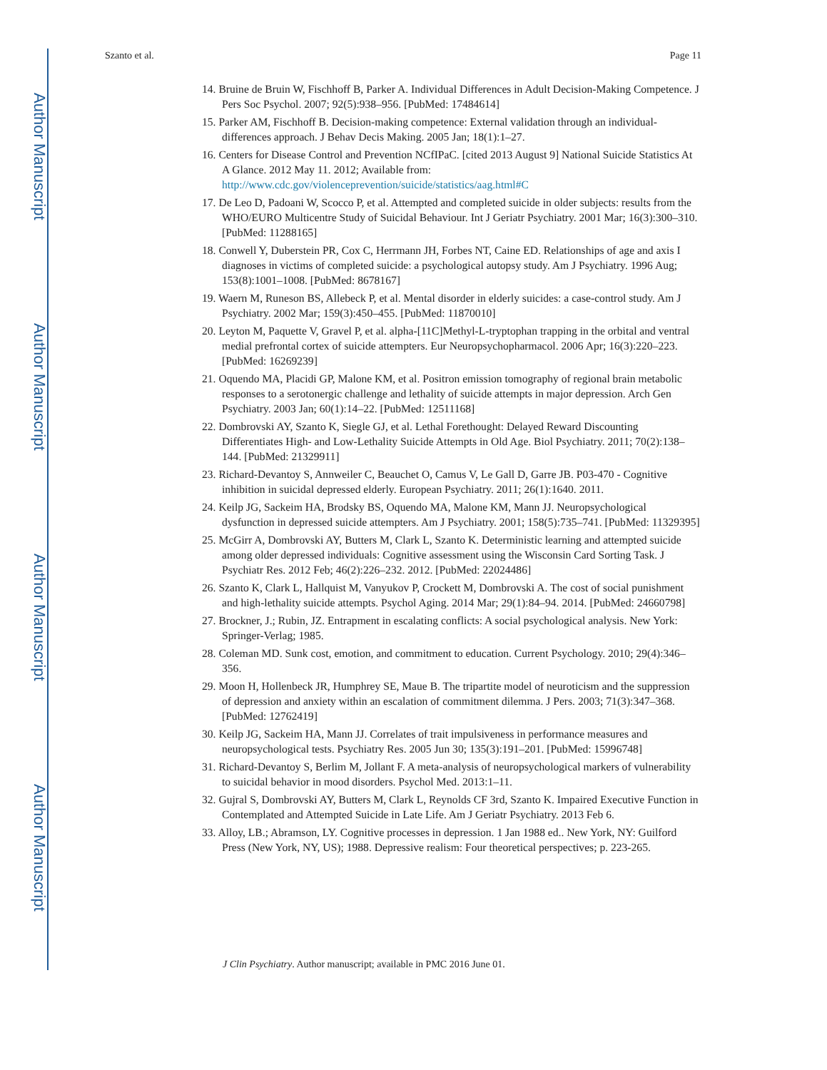Author Manuscript
Author Manuscript
Author Manuscript
Author Manuscript
Szanto et al. Page 11
14. Bruine de Bruin W, Fischhoff B, Parker A. Individual Differences in Adult Decision-Making Competence. J Pers Soc Psychol. 2007; 92(5):938–956. [PubMed: 17484614]
15. Parker AM, Fischhoff B. Decision-making competence: External validation through an individual-differences approach. J Behav Decis Making. 2005 Jan; 18(1):1–27.
16. Centers for Disease Control and Prevention NCfIPaC. [cited 2013 August 9] National Suicide Statistics At A Glance. 2012 May 11. 2012; Available from: http://www.cdc.gov/violenceprevention/suicide/statistics/aag.html#C
17. De Leo D, Padoani W, Scocco P, et al. Attempted and completed suicide in older subjects: results from the WHO/EURO Multicentre Study of Suicidal Behaviour. Int J Geriatr Psychiatry. 2001 Mar; 16(3):300–310. [PubMed: 11288165]
18. Conwell Y, Duberstein PR, Cox C, Herrmann JH, Forbes NT, Caine ED. Relationships of age and axis I diagnoses in victims of completed suicide: a psychological autopsy study. Am J Psychiatry. 1996 Aug; 153(8):1001–1008. [PubMed: 8678167]
19. Waern M, Runeson BS, Allebeck P, et al. Mental disorder in elderly suicides: a case-control study. Am J Psychiatry. 2002 Mar; 159(3):450–455. [PubMed: 11870010]
20. Leyton M, Paquette V, Gravel P, et al. alpha-[11C]Methyl-L-tryptophan trapping in the orbital and ventral medial prefrontal cortex of suicide attempters. Eur Neuropsychopharmacol. 2006 Apr; 16(3):220–223. [PubMed: 16269239]
21. Oquendo MA, Placidi GP, Malone KM, et al. Positron emission tomography of regional brain metabolic responses to a serotonergic challenge and lethality of suicide attempts in major depression. Arch Gen Psychiatry. 2003 Jan; 60(1):14–22. [PubMed: 12511168]
22. Dombrovski AY, Szanto K, Siegle GJ, et al. Lethal Forethought: Delayed Reward Discounting Differentiates High- and Low-Lethality Suicide Attempts in Old Age. Biol Psychiatry. 2011; 70(2):138–144. [PubMed: 21329911]
23. Richard-Devantoy S, Annweiler C, Beauchet O, Camus V, Le Gall D, Garre JB. P03-470 - Cognitive inhibition in suicidal depressed elderly. European Psychiatry. 2011; 26(1):1640. 2011.
24. Keilp JG, Sackeim HA, Brodsky BS, Oquendo MA, Malone KM, Mann JJ. Neuropsychological dysfunction in depressed suicide attempters. Am J Psychiatry. 2001; 158(5):735–741. [PubMed: 11329395]
25. McGirr A, Dombrovski AY, Butters M, Clark L, Szanto K. Deterministic learning and attempted suicide among older depressed individuals: Cognitive assessment using the Wisconsin Card Sorting Task. J Psychiatr Res. 2012 Feb; 46(2):226–232. 2012. [PubMed: 22024486]
26. Szanto K, Clark L, Hallquist M, Vanyukov P, Crockett M, Dombrovski A. The cost of social punishment and high-lethality suicide attempts. Psychol Aging. 2014 Mar; 29(1):84–94. 2014. [PubMed: 24660798]
27. Brockner, J.; Rubin, JZ. Entrapment in escalating conflicts: A social psychological analysis. New York: Springer-Verlag; 1985.
28. Coleman MD. Sunk cost, emotion, and commitment to education. Current Psychology. 2010; 29(4):346–356.
29. Moon H, Hollenbeck JR, Humphrey SE, Maue B. The tripartite model of neuroticism and the suppression of depression and anxiety within an escalation of commitment dilemma. J Pers. 2003; 71(3):347–368. [PubMed: 12762419]
30. Keilp JG, Sackeim HA, Mann JJ. Correlates of trait impulsiveness in performance measures and neuropsychological tests. Psychiatry Res. 2005 Jun 30; 135(3):191–201. [PubMed: 15996748]
31. Richard-Devantoy S, Berlim M, Jollant F. A meta-analysis of neuropsychological markers of vulnerability to suicidal behavior in mood disorders. Psychol Med. 2013:1–11.
32. Gujral S, Dombrovski AY, Butters M, Clark L, Reynolds CF 3rd, Szanto K. Impaired Executive Function in Contemplated and Attempted Suicide in Late Life. Am J Geriatr Psychiatry. 2013 Feb 6.
33. Alloy, LB.; Abramson, LY. Cognitive processes in depression. 1 Jan 1988 ed.. New York, NY: Guilford Press (New York, NY, US); 1988. Depressive realism: Four theoretical perspectives; p. 223-265.
J Clin Psychiatry. Author manuscript; available in PMC 2016 June 01.